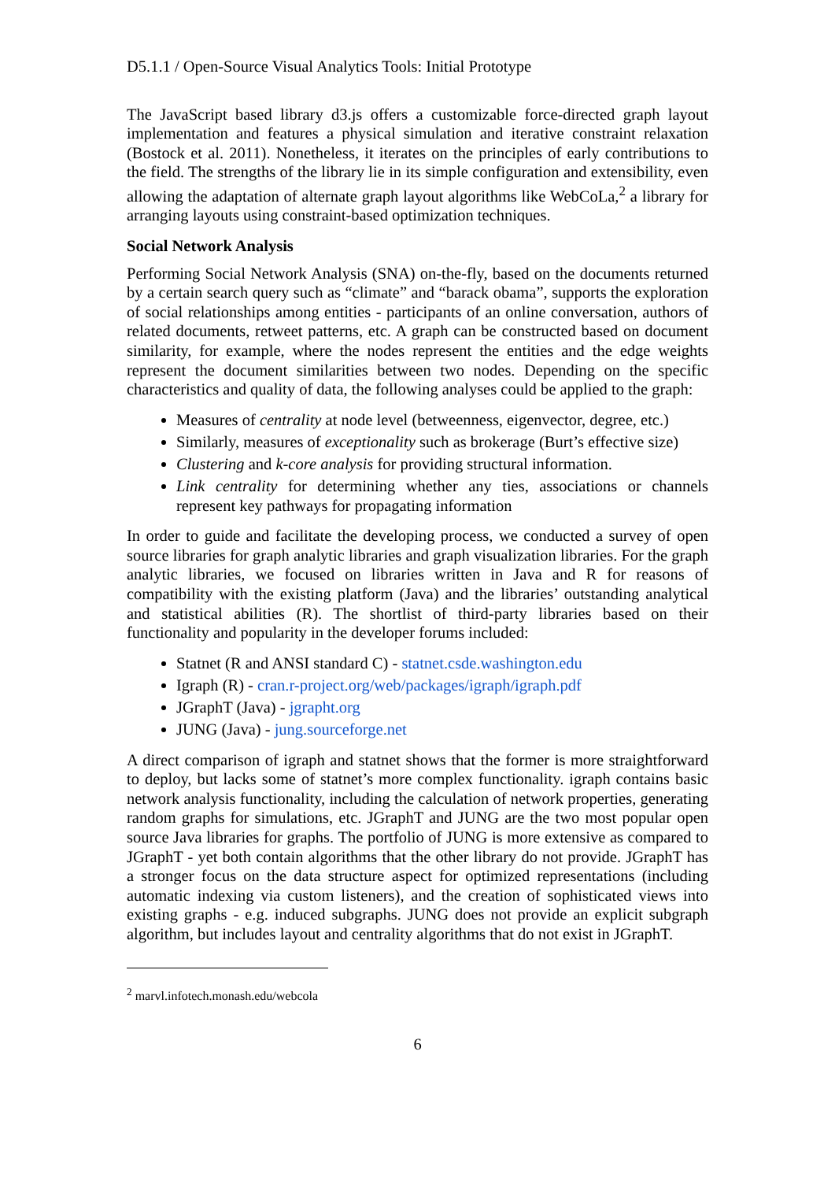D5.1.1 / Open-Source Visual Analytics Tools: Initial Prototype
The JavaScript based library d3.js offers a customizable force-directed graph layout implementation and features a physical simulation and iterative constraint relaxation (Bostock et al. 2011). Nonetheless, it iterates on the principles of early contributions to the field. The strengths of the library lie in its simple configuration and extensibility, even allowing the adaptation of alternate graph layout algorithms like WebCoLa,<sup>2</sup> a library for arranging layouts using constraint-based optimization techniques.
Social Network Analysis
Performing Social Network Analysis (SNA) on-the-fly, based on the documents returned by a certain search query such as “climate” and “barack obama”, supports the exploration of social relationships among entities - participants of an online conversation, authors of related documents, retweet patterns, etc. A graph can be constructed based on document similarity, for example, where the nodes represent the entities and the edge weights represent the document similarities between two nodes. Depending on the specific characteristics and quality of data, the following analyses could be applied to the graph:
Measures of centrality at node level (betweenness, eigenvector, degree, etc.)
Similarly, measures of exceptionality such as brokerage (Burt’s effective size)
Clustering and k-core analysis for providing structural information.
Link centrality for determining whether any ties, associations or channels represent key pathways for propagating information
In order to guide and facilitate the developing process, we conducted a survey of open source libraries for graph analytic libraries and graph visualization libraries. For the graph analytic libraries, we focused on libraries written in Java and R for reasons of compatibility with the existing platform (Java) and the libraries’ outstanding analytical and statistical abilities (R). The shortlist of third-party libraries based on their functionality and popularity in the developer forums included:
Statnet (R and ANSI standard C) - statnet.csde.washington.edu
Igraph (R) - cran.r-project.org/web/packages/igraph/igraph.pdf
JGraphT (Java) - jgrapht.org
JUNG (Java) - jung.sourceforge.net
A direct comparison of igraph and statnet shows that the former is more straightforward to deploy, but lacks some of statnet’s more complex functionality. igraph contains basic network analysis functionality, including the calculation of network properties, generating random graphs for simulations, etc. JGraphT and JUNG are the two most popular open source Java libraries for graphs. The portfolio of JUNG is more extensive as compared to JGraphT - yet both contain algorithms that the other library do not provide. JGraphT has a stronger focus on the data structure aspect for optimized representations (including automatic indexing via custom listeners), and the creation of sophisticated views into existing graphs - e.g. induced subgraphs. JUNG does not provide an explicit subgraph algorithm, but includes layout and centrality algorithms that do not exist in JGraphT.
<sup>2</sup> marvl.infotech.monash.edu/webcola
6